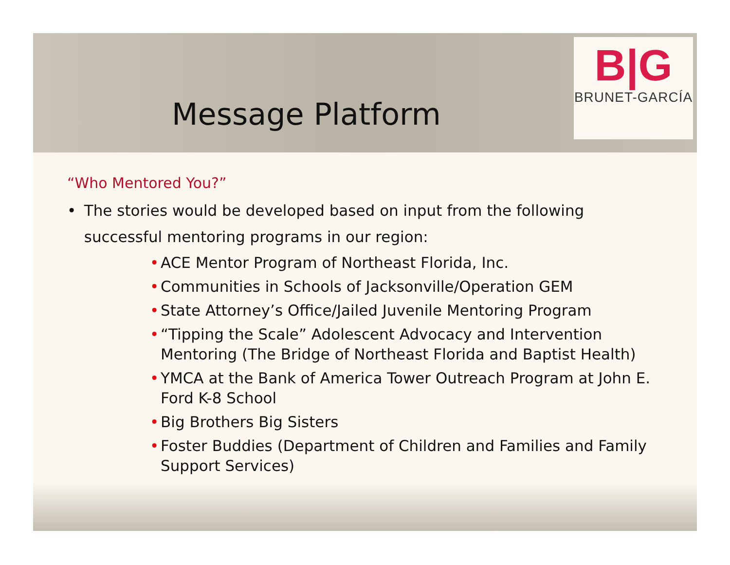B|G
BRUNET-GARCÍA
Message Platform
“Who Mentored You?”
• The stories would be developed based on input from the following successful mentoring programs in our region:
• ACE Mentor Program of Northeast Florida, Inc.
• Communities in Schools of Jacksonville/Operation GEM
• State Attorney’s Office/Jailed Juvenile Mentoring Program
• “Tipping the Scale” Adolescent Advocacy and Intervention Mentoring (The Bridge of Northeast Florida and Baptist Health)
• YMCA at the Bank of America Tower Outreach Program at John E. Ford K-8 School
• Big Brothers Big Sisters
• Foster Buddies (Department of Children and Families and Family Support Services)